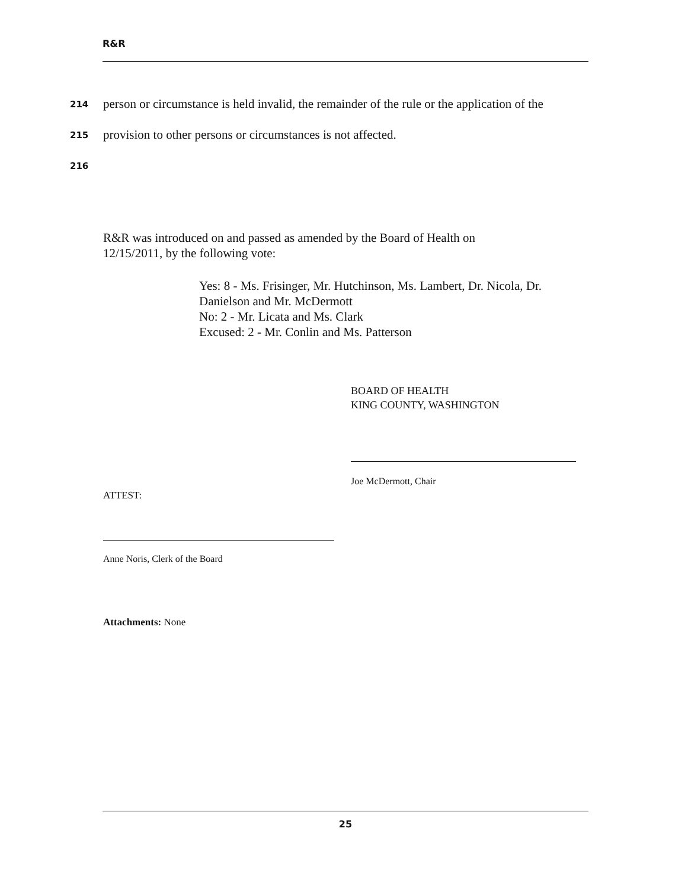R&R
214 person or circumstance is held invalid, the remainder of the rule or the application of the
215 provision to other persons or circumstances is not affected.
216
R&R was introduced on and passed as amended by the Board of Health on
12/15/2011, by the following vote:
Yes: 8 - Ms. Frisinger, Mr. Hutchinson, Ms. Lambert, Dr. Nicola, Dr.
Danielson and Mr. McDermott
No: 2 - Mr. Licata and Ms. Clark
Excused: 2 - Mr. Conlin and Ms. Patterson
BOARD OF HEALTH
KING COUNTY, WASHINGTON
Joe McDermott, Chair
ATTEST:
Anne Noris, Clerk of the Board
Attachments: None
25